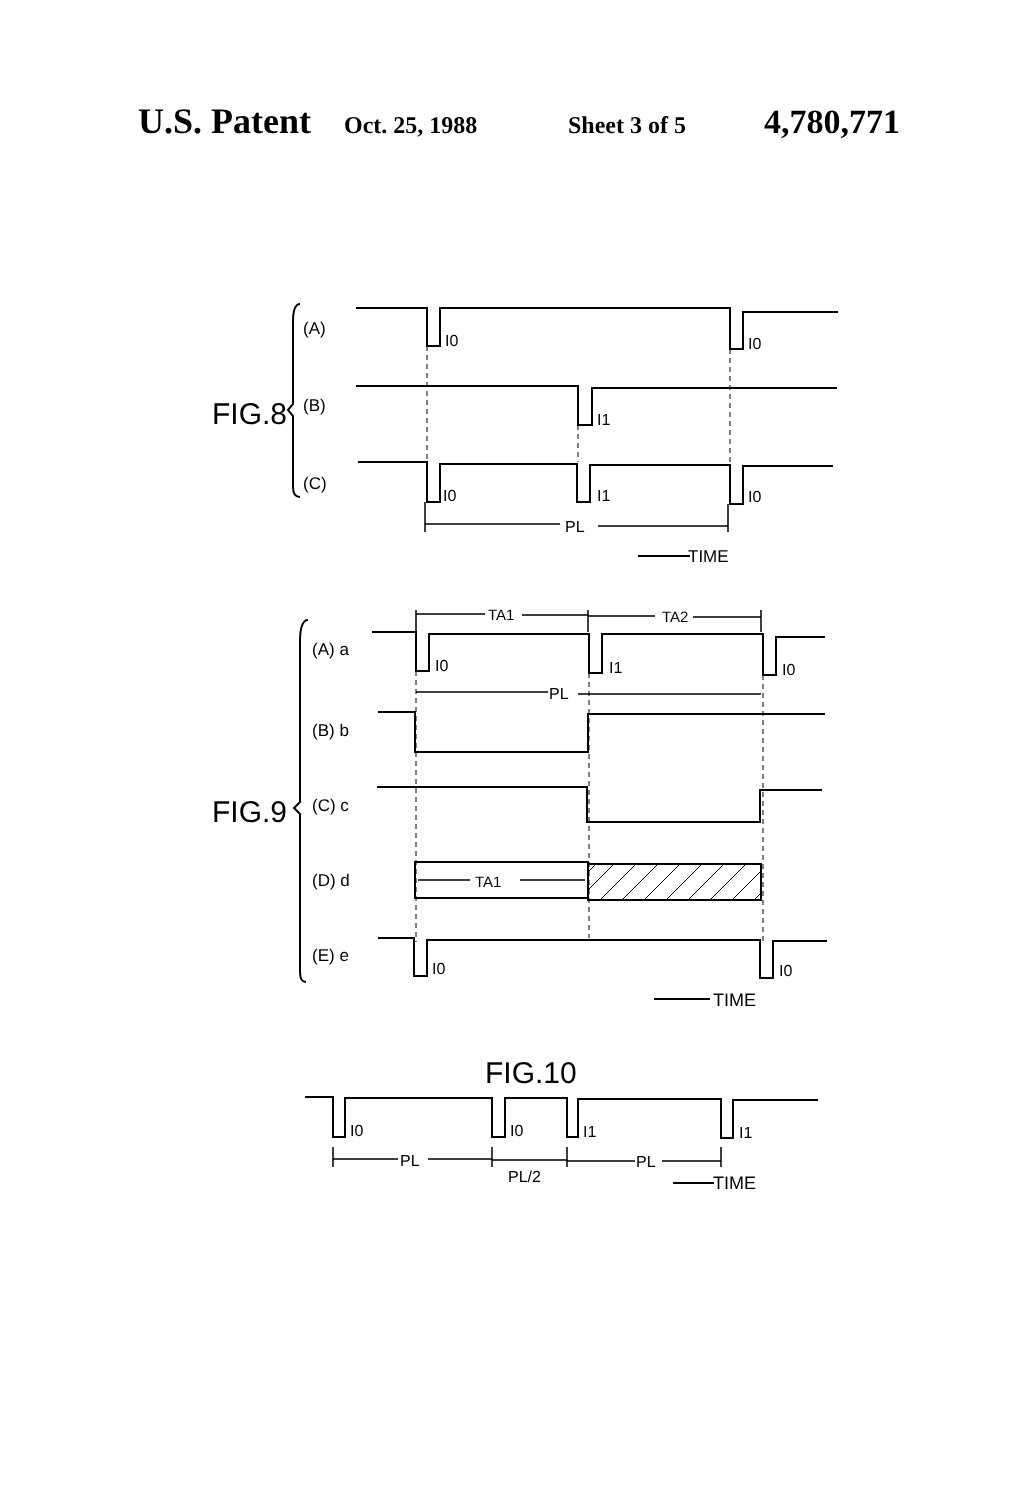U.S. Patent Oct. 25, 1988 Sheet 3 of 5 4,780,771
FIG.8
(A)
(B)
(C)
I0
I0
I1
I0
I1
I0
PL
TIME
FIG.9
(A) a
(B) b
(C) c
(D) d
(E) e
TA1
TA2
I0
I1
I0
PL
TA1
I0
I0
TIME
FIG.10
I0
I0
I1
I1
PL
PL
PL/2
TIME